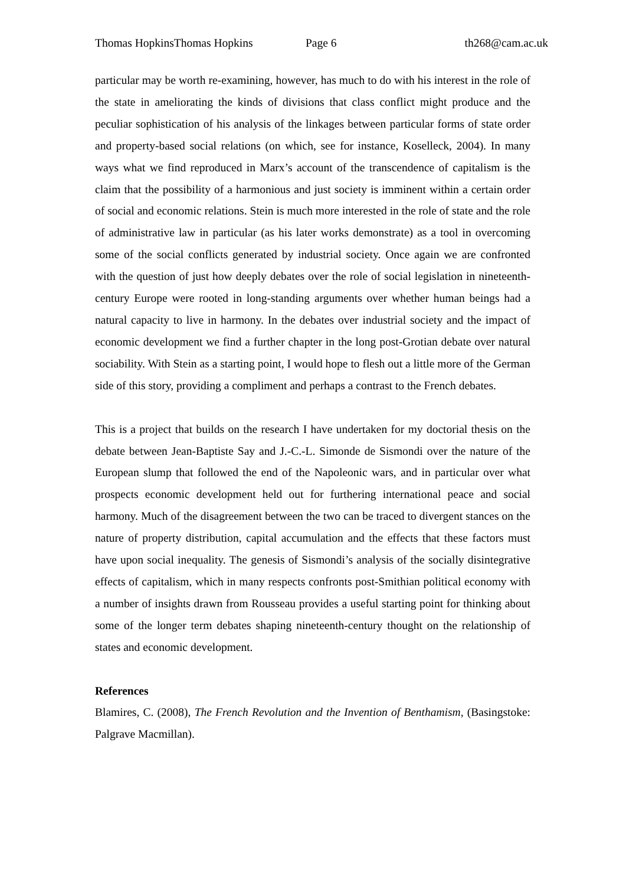Thomas HopkinsThomas Hopkins Page 6 th268@cam.ac.uk
particular may be worth re-examining, however, has much to do with his interest in the role of the state in ameliorating the kinds of divisions that class conflict might produce and the peculiar sophistication of his analysis of the linkages between particular forms of state order and property-based social relations (on which, see for instance, Koselleck, 2004). In many ways what we find reproduced in Marx’s account of the transcendence of capitalism is the claim that the possibility of a harmonious and just society is imminent within a certain order of social and economic relations. Stein is much more interested in the role of state and the role of administrative law in particular (as his later works demonstrate) as a tool in overcoming some of the social conflicts generated by industrial society. Once again we are confronted with the question of just how deeply debates over the role of social legislation in nineteenth-century Europe were rooted in long-standing arguments over whether human beings had a natural capacity to live in harmony. In the debates over industrial society and the impact of economic development we find a further chapter in the long post-Grotian debate over natural sociability. With Stein as a starting point, I would hope to flesh out a little more of the German side of this story, providing a compliment and perhaps a contrast to the French debates.
This is a project that builds on the research I have undertaken for my doctorial thesis on the debate between Jean-Baptiste Say and J.-C.-L. Simonde de Sismondi over the nature of the European slump that followed the end of the Napoleonic wars, and in particular over what prospects economic development held out for furthering international peace and social harmony. Much of the disagreement between the two can be traced to divergent stances on the nature of property distribution, capital accumulation and the effects that these factors must have upon social inequality. The genesis of Sismondi’s analysis of the socially disintegrative effects of capitalism, which in many respects confronts post-Smithian political economy with a number of insights drawn from Rousseau provides a useful starting point for thinking about some of the longer term debates shaping nineteenth-century thought on the relationship of states and economic development.
References
Blamires, C. (2008), The French Revolution and the Invention of Benthamism, (Basingstoke: Palgrave Macmillan).